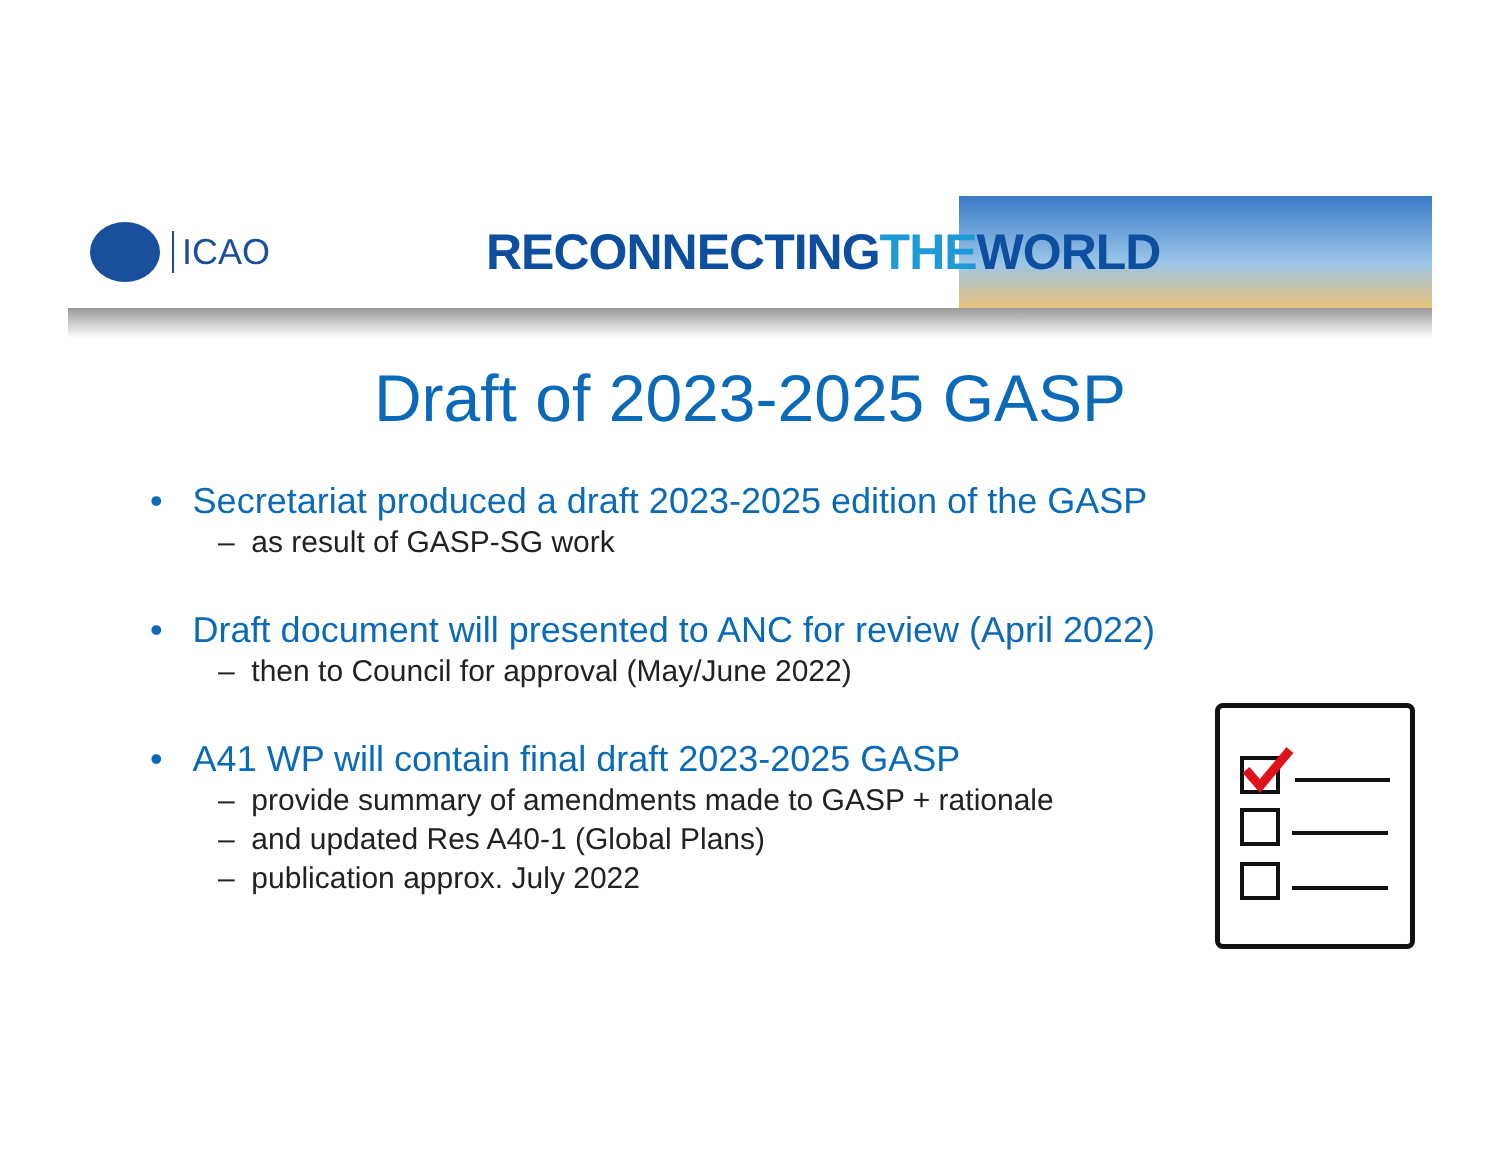ICAO
RECONNECTINGTHEWORLD
Draft of 2023-2025 GASP
• Secretariat produced a draft 2023-2025 edition of the GASP
– as result of GASP-SG work
• Draft document will presented to ANC for review (April 2022)
– then to Council for approval (May/June 2022)
• A41 WP will contain final draft 2023-2025 GASP
– provide summary of amendments made to GASP + rationale
– and updated Res A40-1 (Global Plans)
– publication approx. July 2022